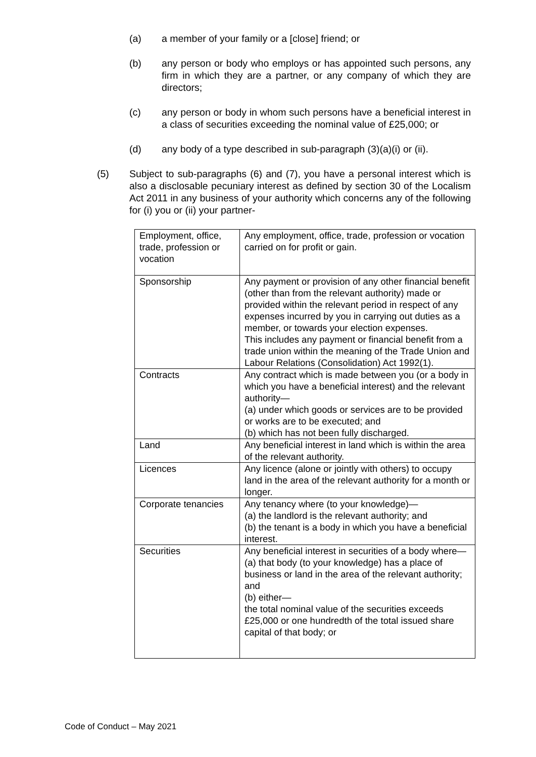(a) a member of your family or a [close] friend; or
(b) any person or body who employs or has appointed such persons, any firm in which they are a partner, or any company of which they are directors;
(c) any person or body in whom such persons have a beneficial interest in a class of securities exceeding the nominal value of £25,000; or
(d) any body of a type described in sub-paragraph (3)(a)(i) or (ii).
(5) Subject to sub-paragraphs (6) and (7), you have a personal interest which is also a disclosable pecuniary interest as defined by section 30 of the Localism Act 2011 in any business of your authority which concerns any of the following for (i) you or (ii) your partner-
| Employment, office, trade, profession or vocation | Any employment, office, trade, profession or vocation carried on for profit or gain. |
| Sponsorship | Any payment or provision of any other financial benefit (other than from the relevant authority) made or provided within the relevant period in respect of any expenses incurred by you in carrying out duties as a member, or towards your election expenses. This includes any payment or financial benefit from a trade union within the meaning of the Trade Union and Labour Relations (Consolidation) Act 1992(1). |
| Contracts | Any contract which is made between you (or a body in which you have a beneficial interest) and the relevant authority— (a) under which goods or services are to be provided or works are to be executed; and (b) which has not been fully discharged. |
| Land | Any beneficial interest in land which is within the area of the relevant authority. |
| Licences | Any licence (alone or jointly with others) to occupy land in the area of the relevant authority for a month or longer. |
| Corporate tenancies | Any tenancy where (to your knowledge)— (a) the landlord is the relevant authority; and (b) the tenant is a body in which you have a beneficial interest. |
| Securities | Any beneficial interest in securities of a body where— (a) that body (to your knowledge) has a place of business or land in the area of the relevant authority; and (b) either— the total nominal value of the securities exceeds £25,000 or one hundredth of the total issued share capital of that body; or |
Code of Conduct – May 2021